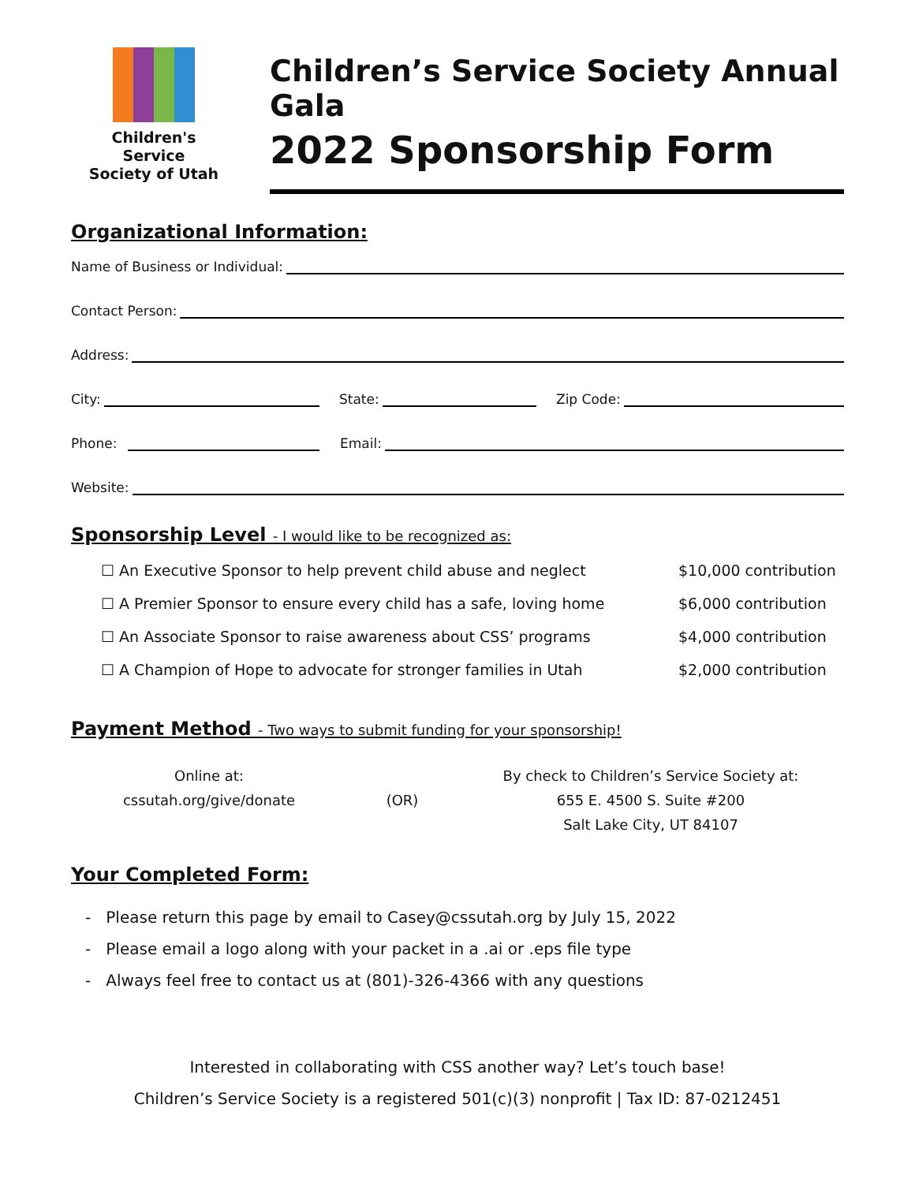Children's Service
Society of Utah
Children’s Service Society Annual Gala
2022 Sponsorship Form
Organizational Information:
Name of Business or Individual:
Contact Person:
Address:
City:
State:
Zip Code:
Phone:
Email:
Website:
Sponsorship Level - I would like to be recognized as:
☐ An Executive Sponsor to help prevent child abuse and neglect
$10,000 contribution
☐ A Premier Sponsor to ensure every child has a safe, loving home
$6,000 contribution
☐ An Associate Sponsor to raise awareness about CSS’ programs
$4,000 contribution
☐ A Champion of Hope to advocate for stronger families in Utah
$2,000 contribution
Payment Method - Two ways to submit funding for your sponsorship!
Online at:
cssutah.org/give/donate
(OR)
By check to Children’s Service Society at:
655 E. 4500 S. Suite #200
Salt Lake City, UT 84107
Your Completed Form:
- Please return this page by email to Casey@cssutah.org by July 15, 2022
- Please email a logo along with your packet in a .ai or .eps file type
- Always feel free to contact us at (801)-326-4366 with any questions
Interested in collaborating with CSS another way? Let’s touch base!
Children’s Service Society is a registered 501(c)(3) nonprofit | Tax ID: 87-0212451